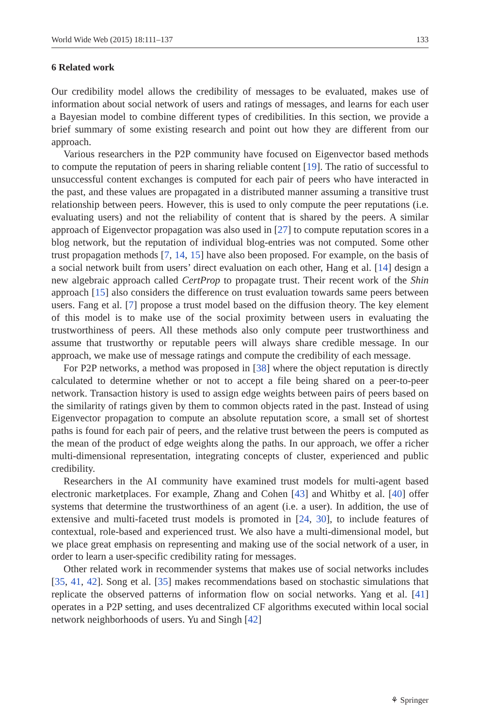World Wide Web (2015) 18:111–137 133
6 Related work
Our credibility model allows the credibility of messages to be evaluated, makes use of information about social network of users and ratings of messages, and learns for each user a Bayesian model to combine different types of credibilities. In this section, we provide a brief summary of some existing research and point out how they are different from our approach.
Various researchers in the P2P community have focused on Eigenvector based methods to compute the reputation of peers in sharing reliable content [19]. The ratio of successful to unsuccessful content exchanges is computed for each pair of peers who have interacted in the past, and these values are propagated in a distributed manner assuming a transitive trust relationship between peers. However, this is used to only compute the peer reputations (i.e. evaluating users) and not the reliability of content that is shared by the peers. A similar approach of Eigenvector propagation was also used in [27] to compute reputation scores in a blog network, but the reputation of individual blog-entries was not computed. Some other trust propagation methods [7, 14, 15] have also been proposed. For example, on the basis of a social network built from users’ direct evaluation on each other, Hang et al. [14] design a new algebraic approach called CertProp to propagate trust. Their recent work of the Shin approach [15] also considers the difference on trust evaluation towards same peers between users. Fang et al. [7] propose a trust model based on the diffusion theory. The key element of this model is to make use of the social proximity between users in evaluating the trustworthiness of peers. All these methods also only compute peer trustworthiness and assume that trustworthy or reputable peers will always share credible message. In our approach, we make use of message ratings and compute the credibility of each message.
For P2P networks, a method was proposed in [38] where the object reputation is directly calculated to determine whether or not to accept a file being shared on a peer-to-peer network. Transaction history is used to assign edge weights between pairs of peers based on the similarity of ratings given by them to common objects rated in the past. Instead of using Eigenvector propagation to compute an absolute reputation score, a small set of shortest paths is found for each pair of peers, and the relative trust between the peers is computed as the mean of the product of edge weights along the paths. In our approach, we offer a richer multi-dimensional representation, integrating concepts of cluster, experienced and public credibility.
Researchers in the AI community have examined trust models for multi-agent based electronic marketplaces. For example, Zhang and Cohen [43] and Whitby et al. [40] offer systems that determine the trustworthiness of an agent (i.e. a user). In addition, the use of extensive and multi-faceted trust models is promoted in [24, 30], to include features of contextual, role-based and experienced trust. We also have a multi-dimensional model, but we place great emphasis on representing and making use of the social network of a user, in order to learn a user-specific credibility rating for messages.
Other related work in recommender systems that makes use of social networks includes [35, 41, 42]. Song et al. [35] makes recommendations based on stochastic simulations that replicate the observed patterns of information flow on social networks. Yang et al. [41] operates in a P2P setting, and uses decentralized CF algorithms executed within local social network neighborhoods of users. Yu and Singh [42]
⚘ Springer